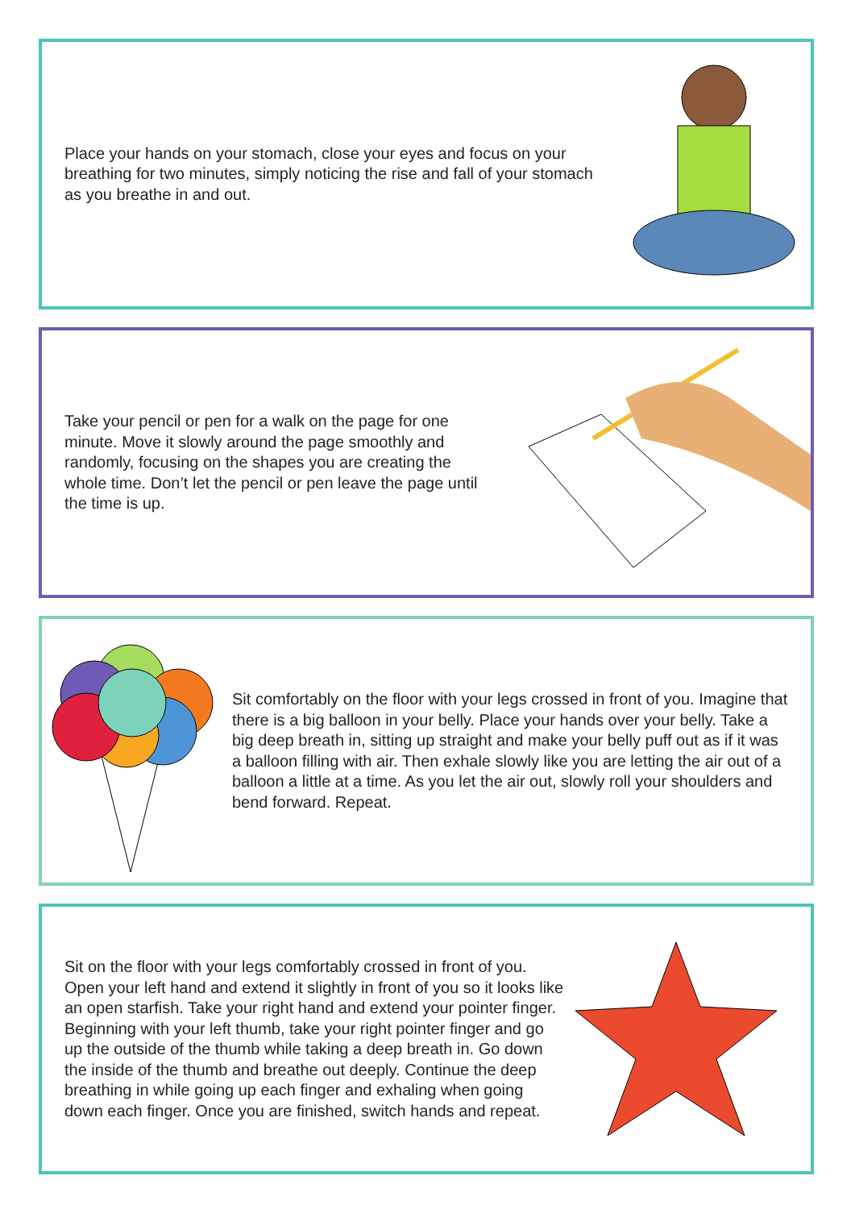Place your hands on your stomach, close your eyes and focus on your breathing for two minutes, simply noticing the rise and fall of your stomach as you breathe in and out.
Take your pencil or pen for a walk on the page for one minute. Move it slowly around the page smoothly and randomly, focusing on the shapes you are creating the whole time. Don’t let the pencil or pen leave the page until the time is up.
Sit comfortably on the floor with your legs crossed in front of you. Imagine that there is a big balloon in your belly. Place your hands over your belly. Take a big deep breath in, sitting up straight and make your belly puff out as if it was a balloon filling with air. Then exhale slowly like you are letting the air out of a balloon a little at a time. As you let the air out, slowly roll your shoulders and bend forward. Repeat.
Sit on the floor with your legs comfortably crossed in front of you. Open your left hand and extend it slightly in front of you so it looks like an open starfish. Take your right hand and extend your pointer finger. Beginning with your left thumb, take your right pointer finger and go up the outside of the thumb while taking a deep breath in. Go down the inside of the thumb and breathe out deeply. Continue the deep breathing in while going up each finger and exhaling when going down each finger. Once you are finished, switch hands and repeat.